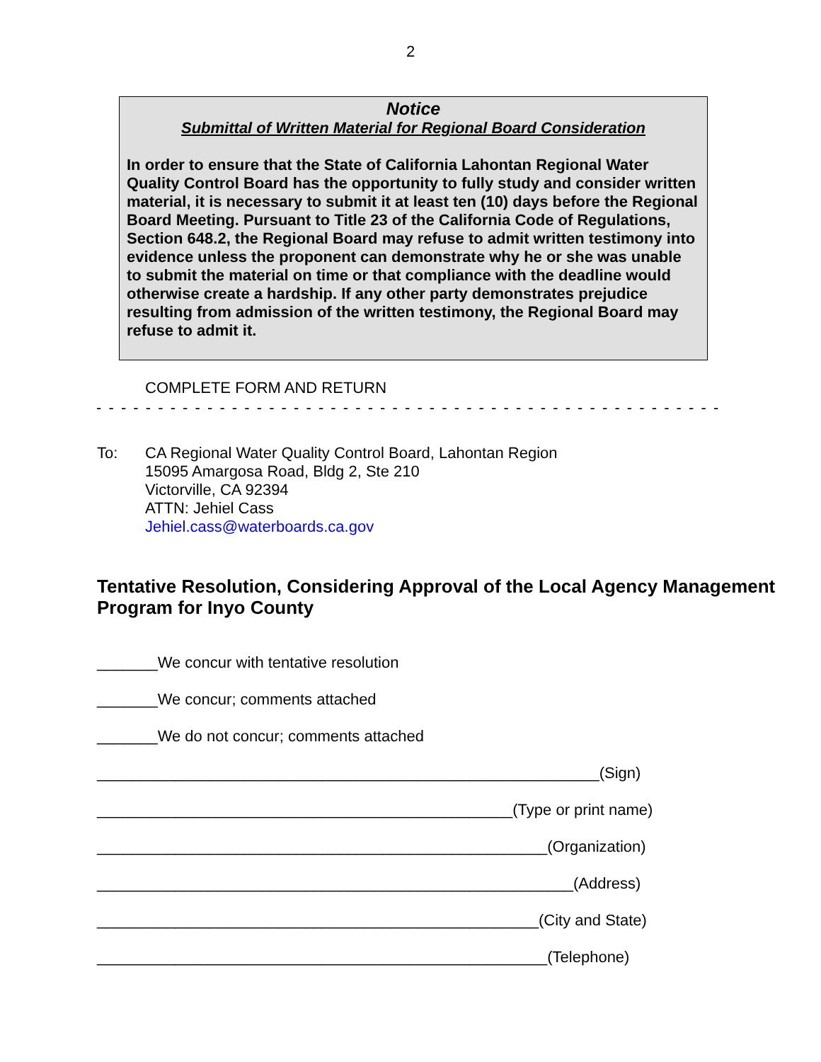2
Notice
Submittal of Written Material for Regional Board Consideration
In order to ensure that the State of California Lahontan Regional Water Quality Control Board has the opportunity to fully study and consider written material, it is necessary to submit it at least ten (10) days before the Regional Board Meeting. Pursuant to Title 23 of the California Code of Regulations, Section 648.2, the Regional Board may refuse to admit written testimony into evidence unless the proponent can demonstrate why he or she was unable to submit the material on time or that compliance with the deadline would otherwise create a hardship. If any other party demonstrates prejudice resulting from admission of the written testimony, the Regional Board may refuse to admit it.
COMPLETE FORM AND RETURN
- - - - - - - - - - - - - - - - - - - - - - - - - - - - - - - - - - - - - - - - - - - - - - - - - - - - - - - - - - - - - - -
To: CA Regional Water Quality Control Board, Lahontan Region
15095 Amargosa Road, Bldg 2, Ste 210
Victorville, CA 92394
ATTN: Jehiel Cass
Jehiel.cass@waterboards.ca.gov
Tentative Resolution, Considering Approval of the Local Agency Management Program for Inyo County
_______We concur with tentative resolution
_______We concur; comments attached
_______We do not concur; comments attached
__________________________________________________________(Sign)
________________________________________________(Type or print name)
____________________________________________________(Organization)
_______________________________________________________(Address)
___________________________________________________(City and State)
____________________________________________________(Telephone)